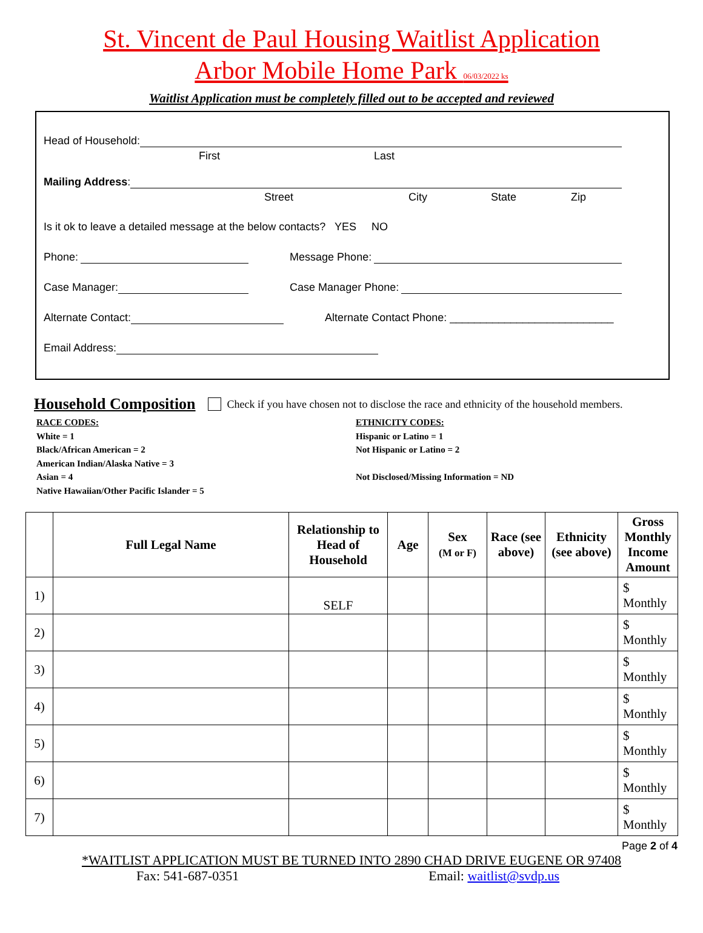St. Vincent de Paul Housing Waitlist Application
Arbor Mobile Home Park 06/03/2022 ks
Waitlist Application must be completely filled out to be accepted and reviewed
Head of Household:
First Last
Mailing Address:
Street City State Zip
Is it ok to leave a detailed message at the below contacts? YES NO
Phone: Message Phone:
Case Manager: Case Manager Phone:
Alternate Contact: Alternate Contact Phone: ___________________________
Email Address:
Household Composition Check if you have chosen not to disclose the race and ethnicity of the household members.
RACE CODES:
White = 1
Black/African American = 2
American Indian/Alaska Native = 3
Asian = 4
Native Hawaiian/Other Pacific Islander = 5
ETHNICITY CODES:
Hispanic or Latino = 1
Not Hispanic or Latino = 2
Not Disclosed/Missing Information = ND
| | Full Legal Name | Relationship to Head of Household | Age | Sex (M or F) | Race (see above) | Ethnicity (see above) | Gross Monthly Income Amount |
| --- | --- | --- | --- | --- | --- | --- | --- |
| 1) | | SELF | | | | | $ Monthly |
| 2) | | | | | | | $ Monthly |
| 3) | | | | | | | $ Monthly |
| 4) | | | | | | | $ Monthly |
| 5) | | | | | | | $ Monthly |
| 6) | | | | | | | $ Monthly |
| 7) | | | | | | | $ Monthly |
Page 2 of 4
*WAITLIST APPLICATION MUST BE TURNED INTO 2890 CHAD DRIVE EUGENE OR 97408
Fax: 541-687-0351 Email: waitlist@svdp.us